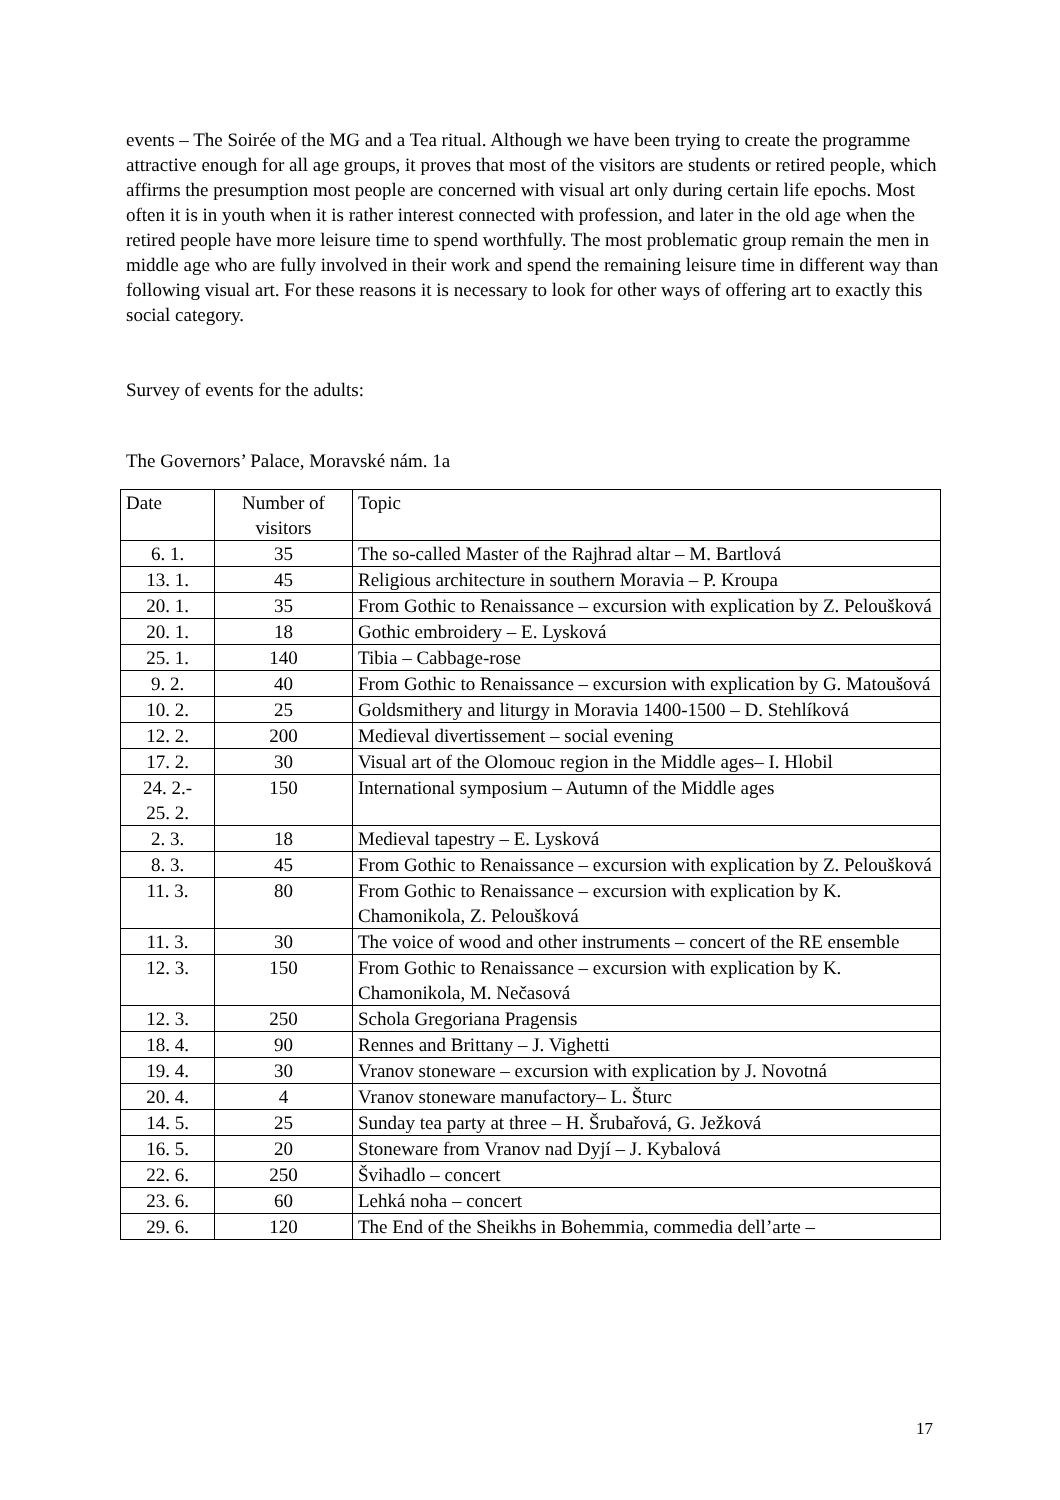events – The Soirée of the MG and a Tea ritual. Although we have been trying to create the programme attractive enough for all age groups, it proves that most of the visitors are students or retired people, which affirms the presumption most people are concerned with visual art only during certain life epochs. Most often it is in youth when it is rather interest connected with profession, and later in the old age when the retired people have more leisure time to spend worthfully. The most problematic group remain the men in middle age who are fully involved in their work and spend the remaining leisure time in different way than following visual art. For these reasons it is necessary to look for other ways of offering art to exactly this social category.
Survey of events for the adults:
The Governors’ Palace, Moravské nám. 1a
| Date | Number of visitors | Topic |
| 6. 1. | 35 | The so-called Master of the Rajhrad altar – M. Bartlová |
| 13. 1. | 45 | Religious architecture in southern Moravia – P. Kroupa |
| 20. 1. | 35 | From Gothic to Renaissance – excursion with explication by Z. Peloušková |
| 20. 1. | 18 | Gothic embroidery – E. Lysková |
| 25. 1. | 140 | Tibia – Cabbage-rose |
| 9. 2. | 40 | From Gothic to Renaissance – excursion with explication by G. Matoušová |
| 10. 2. | 25 | Goldsmithery and liturgy in Moravia 1400-1500 – D. Stehlíková |
| 12. 2. | 200 | Medieval divertissement – social evening |
| 17. 2. | 30 | Visual art of the Olomouc region in the Middle ages– I. Hlobil |
| 24. 2.- 25. 2. | 150 | International symposium – Autumn of the Middle ages |
| 2. 3. | 18 | Medieval tapestry – E. Lysková |
| 8. 3. | 45 | From Gothic to Renaissance – excursion with explication by Z. Peloušková |
| 11. 3. | 80 | From Gothic to Renaissance – excursion with explication by K. Chamonikola, Z. Peloušková |
| 11. 3. | 30 | The voice of wood and other instruments – concert of the RE ensemble |
| 12. 3. | 150 | From Gothic to Renaissance – excursion with explication by K. Chamonikola, M. Nečasová |
| 12. 3. | 250 | Schola Gregoriana Pragensis |
| 18. 4. | 90 | Rennes and Brittany – J. Vighetti |
| 19. 4. | 30 | Vranov stoneware – excursion with explication by J. Novotná |
| 20. 4. | 4 | Vranov stoneware manufactory– L. Šturc |
| 14. 5. | 25 | Sunday tea party at three – H. Šrubařová, G. Ježková |
| 16. 5. | 20 | Stoneware from Vranov nad Dyjí – J. Kybalová |
| 22. 6. | 250 | Švihadlo – concert |
| 23. 6. | 60 | Lehká noha – concert |
| 29. 6. | 120 | The End of the Sheikhs in Bohemmia, commedia dell’arte – |
17